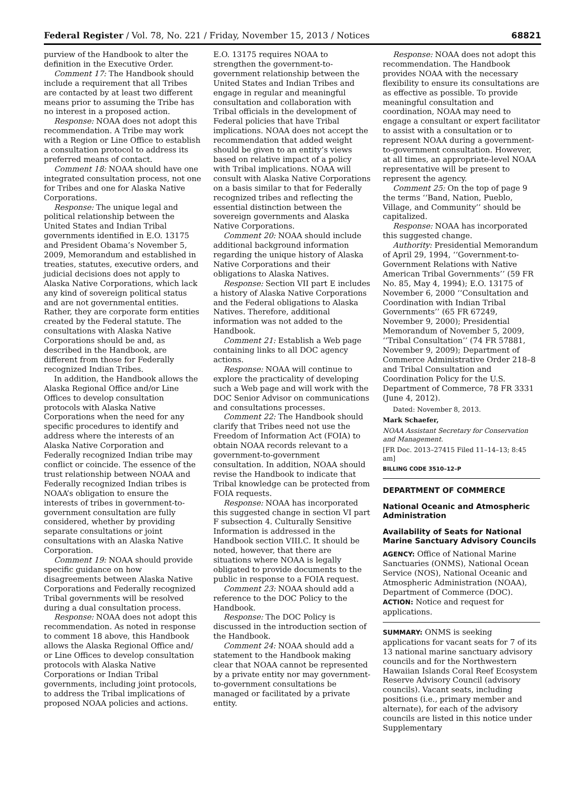Federal Register / Vol. 78, No. 221 / Friday, November 15, 2013 / Notices 68821
purview of the Handbook to alter the definition in the Executive Order.
Comment 17: The Handbook should include a requirement that all Tribes are contacted by at least two different means prior to assuming the Tribe has no interest in a proposed action.
Response: NOAA does not adopt this recommendation. A Tribe may work with a Region or Line Office to establish a consultation protocol to address its preferred means of contact.
Comment 18: NOAA should have one integrated consultation process, not one for Tribes and one for Alaska Native Corporations.
Response: The unique legal and political relationship between the United States and Indian Tribal governments identified in E.O. 13175 and President Obama’s November 5, 2009, Memorandum and established in treaties, statutes, executive orders, and judicial decisions does not apply to Alaska Native Corporations, which lack any kind of sovereign political status and are not governmental entities. Rather, they are corporate form entities created by the Federal statute. The consultations with Alaska Native Corporations should be and, as described in the Handbook, are different from those for Federally recognized Indian Tribes.
In addition, the Handbook allows the Alaska Regional Office and/or Line Offices to develop consultation protocols with Alaska Native Corporations when the need for any specific procedures to identify and address where the interests of an Alaska Native Corporation and Federally recognized Indian tribe may conflict or coincide. The essence of the trust relationship between NOAA and Federally recognized Indian tribes is NOAA’s obligation to ensure the interests of tribes in government-to-government consultation are fully considered, whether by providing separate consultations or joint consultations with an Alaska Native Corporation.
Comment 19: NOAA should provide specific guidance on how disagreements between Alaska Native Corporations and Federally recognized Tribal governments will be resolved during a dual consultation process.
Response: NOAA does not adopt this recommendation. As noted in response to comment 18 above, this Handbook allows the Alaska Regional Office and/ or Line Offices to develop consultation protocols with Alaska Native Corporations or Indian Tribal governments, including joint protocols, to address the Tribal implications of proposed NOAA policies and actions.
E.O. 13175 requires NOAA to strengthen the government-to-government relationship between the United States and Indian Tribes and engage in regular and meaningful consultation and collaboration with Tribal officials in the development of Federal policies that have Tribal implications. NOAA does not accept the recommendation that added weight should be given to an entity’s views based on relative impact of a policy with Tribal implications. NOAA will consult with Alaska Native Corporations on a basis similar to that for Federally recognized tribes and reflecting the essential distinction between the sovereign governments and Alaska Native Corporations.
Comment 20: NOAA should include additional background information regarding the unique history of Alaska Native Corporations and their obligations to Alaska Natives.
Response: Section VII part E includes a history of Alaska Native Corporations and the Federal obligations to Alaska Natives. Therefore, additional information was not added to the Handbook.
Comment 21: Establish a Web page containing links to all DOC agency actions.
Response: NOAA will continue to explore the practicality of developing such a Web page and will work with the DOC Senior Advisor on communications and consultations processes.
Comment 22: The Handbook should clarify that Tribes need not use the Freedom of Information Act (FOIA) to obtain NOAA records relevant to a government-to-government consultation. In addition, NOAA should revise the Handbook to indicate that Tribal knowledge can be protected from FOIA requests.
Response: NOAA has incorporated this suggested change in section VI part F subsection 4. Culturally Sensitive Information is addressed in the Handbook section VIII.C. It should be noted, however, that there are situations where NOAA is legally obligated to provide documents to the public in response to a FOIA request.
Comment 23: NOAA should add a reference to the DOC Policy to the Handbook.
Response: The DOC Policy is discussed in the introduction section of the Handbook.
Comment 24: NOAA should add a statement to the Handbook making clear that NOAA cannot be represented by a private entity nor may government-to-government consultations be managed or facilitated by a private entity.
Response: NOAA does not adopt this recommendation. The Handbook provides NOAA with the necessary flexibility to ensure its consultations are as effective as possible. To provide meaningful consultation and coordination, NOAA may need to engage a consultant or expert facilitator to assist with a consultation or to represent NOAA during a government-to-government consultation. However, at all times, an appropriate-level NOAA representative will be present to represent the agency.
Comment 25: On the top of page 9 the terms ‘‘Band, Nation, Pueblo, Village, and Community’’ should be capitalized.
Response: NOAA has incorporated this suggested change.
Authority: Presidential Memorandum of April 29, 1994, ‘‘Government-to-Government Relations with Native American Tribal Governments’’ (59 FR No. 85, May 4, 1994); E.O. 13175 of November 6, 2000 ‘‘Consultation and Coordination with Indian Tribal Governments’’ (65 FR 67249, November 9, 2000); Presidential Memorandum of November 5, 2009, ‘‘Tribal Consultation’’ (74 FR 57881, November 9, 2009); Department of Commerce Administrative Order 218–8 and Tribal Consultation and Coordination Policy for the U.S. Department of Commerce, 78 FR 3331 (June 4, 2012).
Dated: November 8, 2013.
Mark Schaefer,
NOAA Assistant Secretary for Conservation and Management.
[FR Doc. 2013–27415 Filed 11–14–13; 8:45 am]
BILLING CODE 3510–12–P
DEPARTMENT OF COMMERCE
National Oceanic and Atmospheric Administration
Availability of Seats for National Marine Sanctuary Advisory Councils
AGENCY: Office of National Marine Sanctuaries (ONMS), National Ocean Service (NOS), National Oceanic and Atmospheric Administration (NOAA), Department of Commerce (DOC).
ACTION: Notice and request for applications.
SUMMARY: ONMS is seeking applications for vacant seats for 7 of its 13 national marine sanctuary advisory councils and for the Northwestern Hawaiian Islands Coral Reef Ecosystem Reserve Advisory Council (advisory councils). Vacant seats, including positions (i.e., primary member and alternate), for each of the advisory councils are listed in this notice under Supplementary